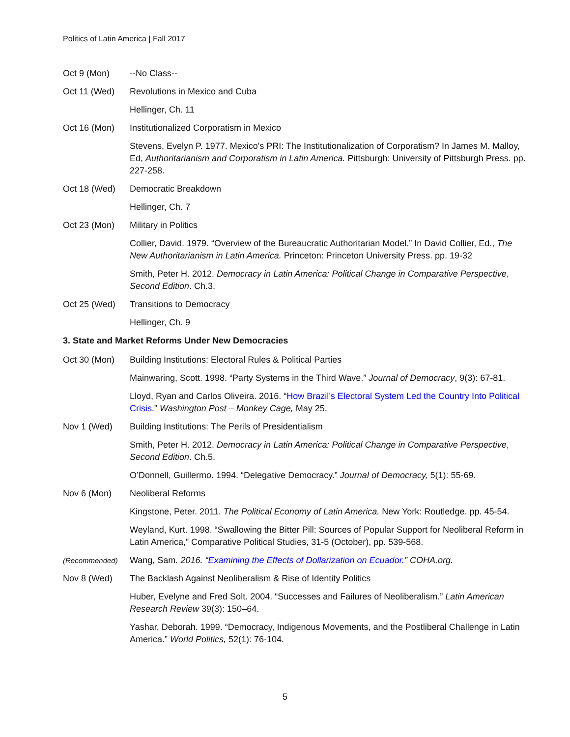Politics of Latin America | Fall 2017
Oct 9 (Mon) --No Class--
Oct 11 (Wed) Revolutions in Mexico and Cuba
Hellinger, Ch. 11
Oct 16 (Mon) Institutionalized Corporatism in Mexico
Stevens, Evelyn P. 1977. Mexico's PRI: The Institutionalization of Corporatism? In James M. Malloy, Ed, Authoritarianism and Corporatism in Latin America. Pittsburgh: University of Pittsburgh Press. pp. 227-258.
Oct 18 (Wed) Democratic Breakdown
Hellinger, Ch. 7
Oct 23 (Mon) Military in Politics
Collier, David. 1979. “Overview of the Bureaucratic Authoritarian Model.” In David Collier, Ed., The New Authoritarianism in Latin America. Princeton: Princeton University Press. pp. 19-32
Smith, Peter H. 2012. Democracy in Latin America: Political Change in Comparative Perspective, Second Edition. Ch.3.
Oct 25 (Wed) Transitions to Democracy
Hellinger, Ch. 9
3. State and Market Reforms Under New Democracies
Oct 30 (Mon) Building Institutions: Electoral Rules & Political Parties
Mainwaring, Scott. 1998. “Party Systems in the Third Wave.” Journal of Democracy, 9(3): 67-81.
Lloyd, Ryan and Carlos Oliveira. 2016. “How Brazil’s Electoral System Led the Country Into Political Crisis.” Washington Post – Monkey Cage, May 25.
Nov 1 (Wed) Building Institutions: The Perils of Presidentialism
Smith, Peter H. 2012. Democracy in Latin America: Political Change in Comparative Perspective, Second Edition. Ch.5.
O’Donnell, Guillermo. 1994. “Delegative Democracy.” Journal of Democracy, 5(1): 55-69.
Nov 6 (Mon) Neoliberal Reforms
Kingstone, Peter. 2011. The Political Economy of Latin America. New York: Routledge. pp. 45-54.
Weyland, Kurt. 1998. “Swallowing the Bitter Pill: Sources of Popular Support for Neoliberal Reform in Latin America,” Comparative Political Studies, 31-5 (October), pp. 539-568.
(Recommended)
Wang, Sam. 2016. “Examining the Effects of Dollarization on Ecuador.” COHA.org.
Nov 8 (Wed) The Backlash Against Neoliberalism & Rise of Identity Politics
Huber, Evelyne and Fred Solt. 2004. “Successes and Failures of Neoliberalism.” Latin American Research Review 39(3): 150–64.
Yashar, Deborah. 1999. “Democracy, Indigenous Movements, and the Postliberal Challenge in Latin America.” World Politics, 52(1): 76-104.
5